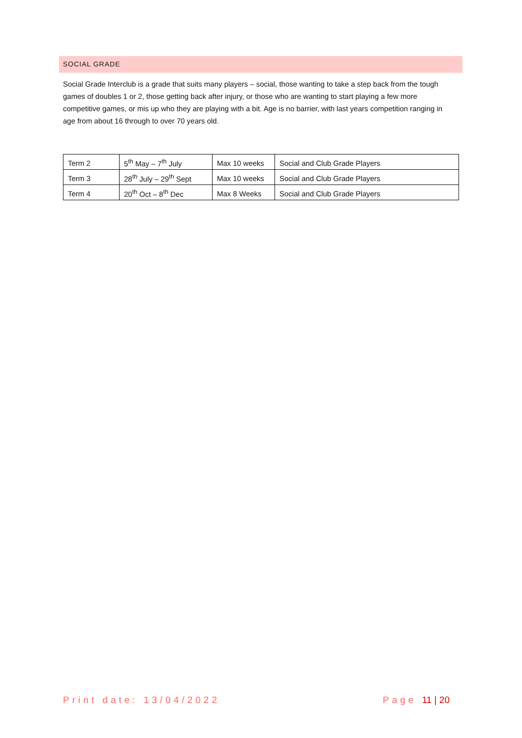SOCIAL GRADE
Social Grade Interclub is a grade that suits many players – social, those wanting to take a step back from the tough games of doubles 1 or 2, those getting back after injury, or those who are wanting to start playing a few more competitive games, or mis up who they are playing with a bit. Age is no barrier, with last years competition ranging in age from about 16 through to over 70 years old.
| Term 2 | 5<sup>th</sup> May – 7<sup>th</sup> July | Max 10 weeks | Social and Club Grade Players |
| Term 3 | 28<sup>th</sup> July – 29<sup>th</sup> Sept | Max 10 weeks | Social and Club Grade Players |
| Term 4 | 20<sup>th</sup> Oct – 8<sup>th</sup> Dec | Max 8 Weeks | Social and Club Grade Players |
Print date: 13/04/2022 Page 11 | 20